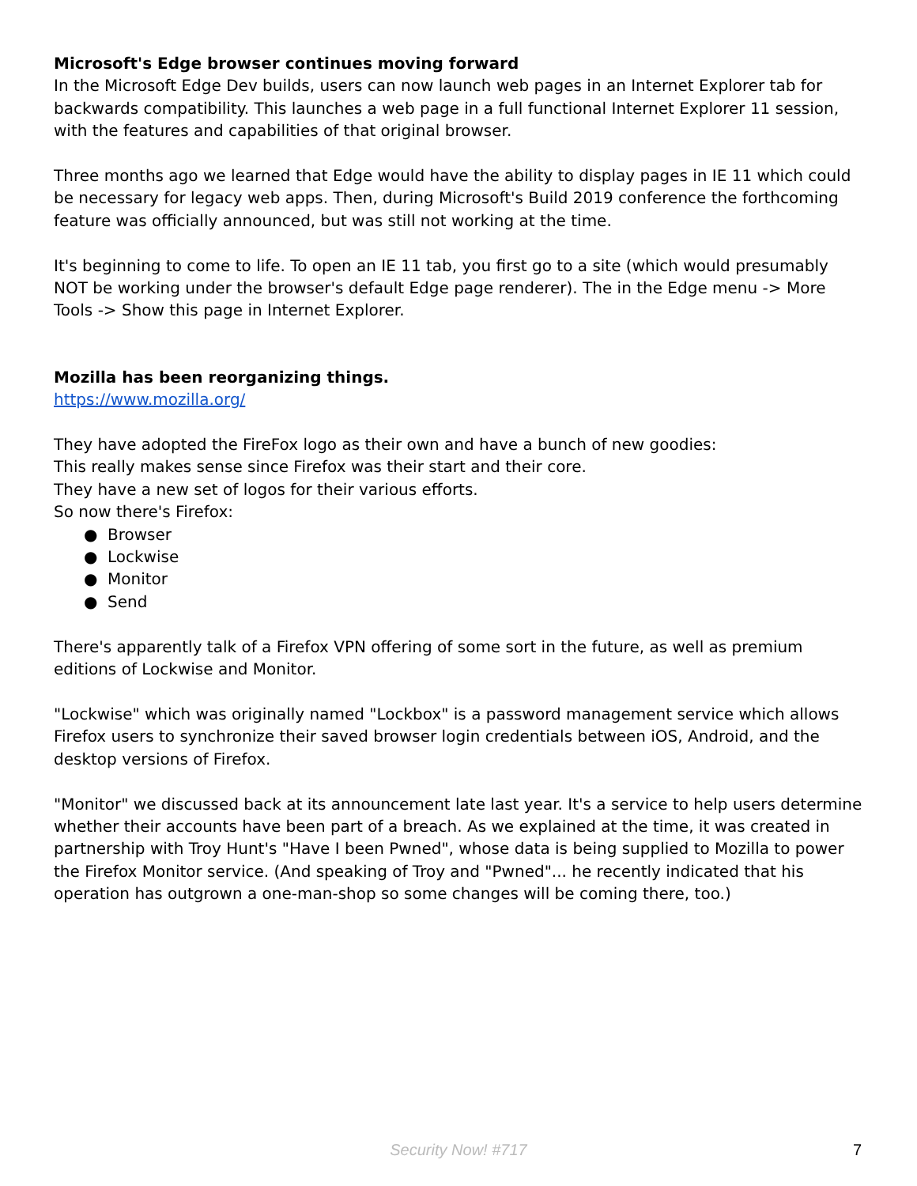Microsoft's Edge browser continues moving forward
In the Microsoft Edge Dev builds, users can now launch web pages in an Internet Explorer tab for backwards compatibility. This launches a web page in a full functional Internet Explorer 11 session, with the features and capabilities of that original browser.
Three months ago we learned that Edge would have the ability to display pages in IE 11 which could be necessary for legacy web apps. Then, during Microsoft's Build 2019 conference the forthcoming feature was officially announced, but was still not working at the time.
It's beginning to come to life. To open an IE 11 tab, you first go to a site (which would presumably NOT be working under the browser's default Edge page renderer). The in the Edge menu -> More Tools -> Show this page in Internet Explorer.
Mozilla has been reorganizing things.
https://www.mozilla.org/
They have adopted the FireFox logo as their own and have a bunch of new goodies:
This really makes sense since Firefox was their start and their core.
They have a new set of logos for their various efforts.
So now there's Firefox:
● Browser
● Lockwise
● Monitor
● Send
There's apparently talk of a Firefox VPN offering of some sort in the future, as well as premium editions of Lockwise and Monitor.
"Lockwise" which was originally named "Lockbox" is a password management service which allows Firefox users to synchronize their saved browser login credentials between iOS, Android, and the desktop versions of Firefox.
"Monitor" we discussed back at its announcement late last year. It's a service to help users determine whether their accounts have been part of a breach. As we explained at the time, it was created in partnership with Troy Hunt's "Have I been Pwned", whose data is being supplied to Mozilla to power the Firefox Monitor service. (And speaking of Troy and "Pwned"... he recently indicated that his operation has outgrown a one-man-shop so some changes will be coming there, too.)
Security Now! #717
7